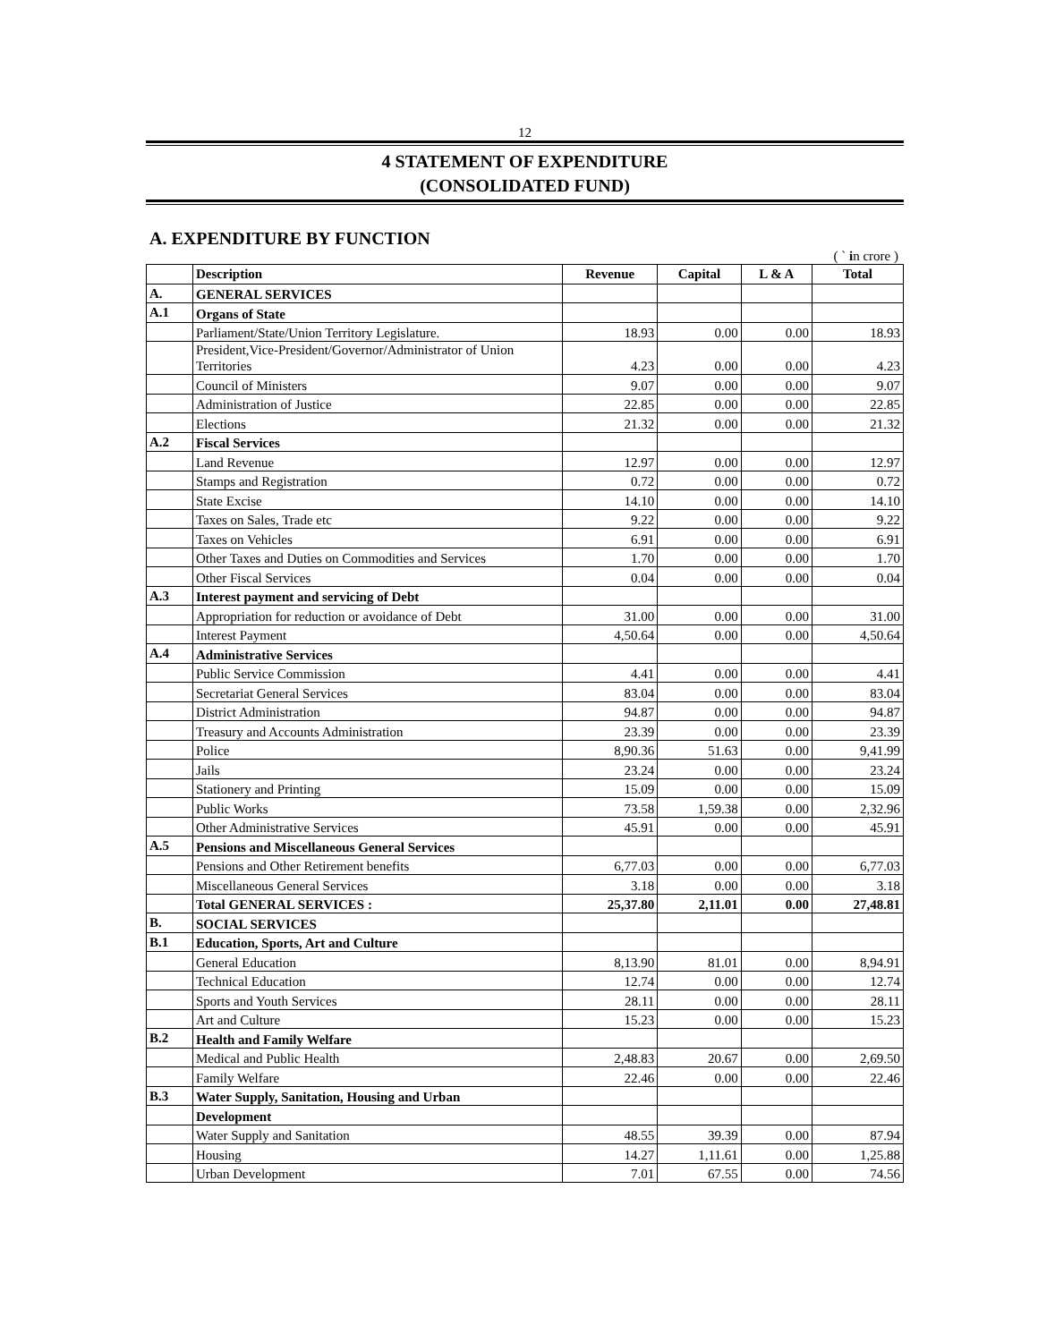12
4 STATEMENT OF EXPENDITURE
(CONSOLIDATED FUND)
A. EXPENDITURE BY FUNCTION
( ` in crore )
| | Description | Revenue | Capital | L & A | Total |
| --- | --- | --- | --- | --- | --- |
| A. | GENERAL SERVICES | | | | |
| A.1 | Organs of State | | | | |
| | Parliament/State/Union Territory Legislature. | 18.93 | 0.00 | 0.00 | 18.93 |
| | President,Vice-President/Governor/Administrator of Union Territories | 4.23 | 0.00 | 0.00 | 4.23 |
| | Council of Ministers | 9.07 | 0.00 | 0.00 | 9.07 |
| | Administration of Justice | 22.85 | 0.00 | 0.00 | 22.85 |
| | Elections | 21.32 | 0.00 | 0.00 | 21.32 |
| A.2 | Fiscal Services | | | | |
| | Land Revenue | 12.97 | 0.00 | 0.00 | 12.97 |
| | Stamps and Registration | 0.72 | 0.00 | 0.00 | 0.72 |
| | State Excise | 14.10 | 0.00 | 0.00 | 14.10 |
| | Taxes on Sales, Trade etc | 9.22 | 0.00 | 0.00 | 9.22 |
| | Taxes on Vehicles | 6.91 | 0.00 | 0.00 | 6.91 |
| | Other Taxes and Duties on Commodities and Services | 1.70 | 0.00 | 0.00 | 1.70 |
| | Other Fiscal Services | 0.04 | 0.00 | 0.00 | 0.04 |
| A.3 | Interest payment and servicing of Debt | | | | |
| | Appropriation for reduction or avoidance of Debt | 31.00 | 0.00 | 0.00 | 31.00 |
| | Interest Payment | 4,50.64 | 0.00 | 0.00 | 4,50.64 |
| A.4 | Administrative Services | | | | |
| | Public Service Commission | 4.41 | 0.00 | 0.00 | 4.41 |
| | Secretariat General Services | 83.04 | 0.00 | 0.00 | 83.04 |
| | District Administration | 94.87 | 0.00 | 0.00 | 94.87 |
| | Treasury and Accounts Administration | 23.39 | 0.00 | 0.00 | 23.39 |
| | Police | 8,90.36 | 51.63 | 0.00 | 9,41.99 |
| | Jails | 23.24 | 0.00 | 0.00 | 23.24 |
| | Stationery and Printing | 15.09 | 0.00 | 0.00 | 15.09 |
| | Public Works | 73.58 | 1,59.38 | 0.00 | 2,32.96 |
| | Other Administrative Services | 45.91 | 0.00 | 0.00 | 45.91 |
| A.5 | Pensions and Miscellaneous General Services | | | | |
| | Pensions and Other Retirement benefits | 6,77.03 | 0.00 | 0.00 | 6,77.03 |
| | Miscellaneous General Services | 3.18 | 0.00 | 0.00 | 3.18 |
| | Total GENERAL SERVICES : | 25,37.80 | 2,11.01 | 0.00 | 27,48.81 |
| B. | SOCIAL SERVICES | | | | |
| B.1 | Education, Sports, Art and Culture | | | | |
| | General Education | 8,13.90 | 81.01 | 0.00 | 8,94.91 |
| | Technical Education | 12.74 | 0.00 | 0.00 | 12.74 |
| | Sports and Youth Services | 28.11 | 0.00 | 0.00 | 28.11 |
| | Art and Culture | 15.23 | 0.00 | 0.00 | 15.23 |
| B.2 | Health and Family Welfare | | | | |
| | Medical and Public Health | 2,48.83 | 20.67 | 0.00 | 2,69.50 |
| | Family Welfare | 22.46 | 0.00 | 0.00 | 22.46 |
| B.3 | Water Supply, Sanitation, Housing and Urban | | | | |
| | Development | | | | |
| | Water Supply and Sanitation | 48.55 | 39.39 | 0.00 | 87.94 |
| | Housing | 14.27 | 1,11.61 | 0.00 | 1,25.88 |
| | Urban Development | 7.01 | 67.55 | 0.00 | 74.56 |